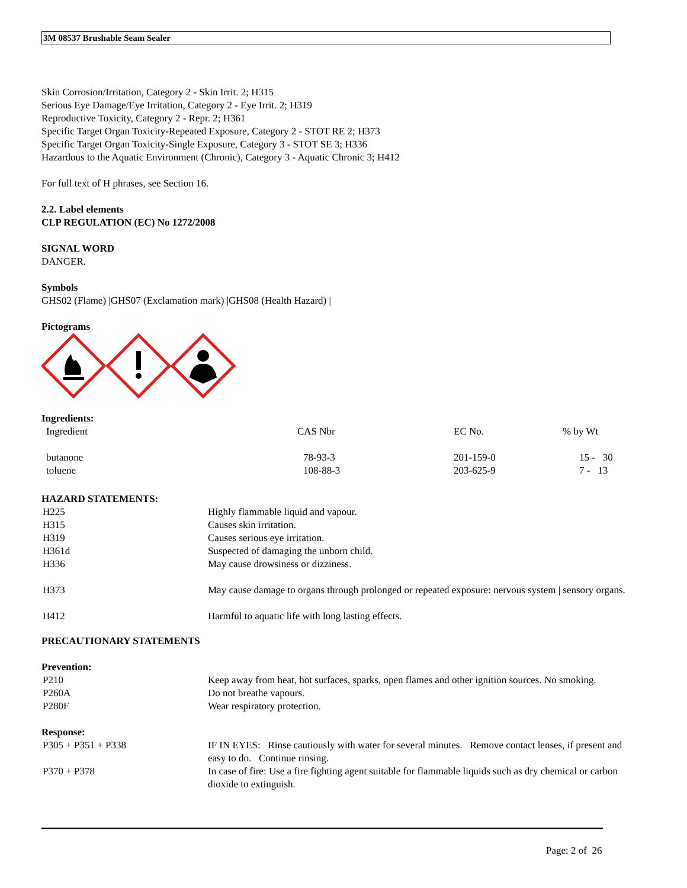3M 08537 Brushable Seam Sealer
Skin Corrosion/Irritation, Category 2 - Skin Irrit. 2; H315
Serious Eye Damage/Eye Irritation, Category 2 - Eye Irrit. 2; H319
Reproductive Toxicity, Category 2 - Repr. 2; H361
Specific Target Organ Toxicity-Repeated Exposure, Category 2 - STOT RE 2; H373
Specific Target Organ Toxicity-Single Exposure, Category 3 - STOT SE 3; H336
Hazardous to the Aquatic Environment (Chronic), Category 3 - Aquatic Chronic 3; H412
For full text of H phrases, see Section 16.
2.2. Label elements
CLP REGULATION (EC) No 1272/2008
SIGNAL WORD
DANGER.
Symbols
GHS02 (Flame) |GHS07 (Exclamation mark) |GHS08 (Health Hazard) |
Pictograms
Ingredients:
| Ingredient | CAS Nbr | EC No. | % by Wt |
| --- | --- | --- | --- |
| butanone | 78-93-3 | 201-159-0 | 15 - 30 |
| toluene | 108-88-3 | 203-625-9 | 7 - 13 |
HAZARD STATEMENTS:
| H225 | Highly flammable liquid and vapour. |
| H315 | Causes skin irritation. |
| H319 | Causes serious eye irritation. |
| H361d | Suspected of damaging the unborn child. |
| H336 | May cause drowsiness or dizziness. |
| H373 | May cause damage to organs through prolonged or repeated exposure: nervous system / sensory organs. |
| H412 | Harmful to aquatic life with long lasting effects. |
PRECAUTIONARY STATEMENTS
Prevention:
| P210 | Keep away from heat, hot surfaces, sparks, open flames and other ignition sources. No smoking. |
| P260A | Do not breathe vapours. |
| P280F | Wear respiratory protection. |
Response:
| P305 + P351 + P338 | IF IN EYES: Rinse cautiously with water for several minutes. Remove contact lenses, if present and easy to do. Continue rinsing. |
| P370 + P378 | In case of fire: Use a fire fighting agent suitable for flammable liquids such as dry chemical or carbon dioxide to extinguish. |
Page: 2 of 26